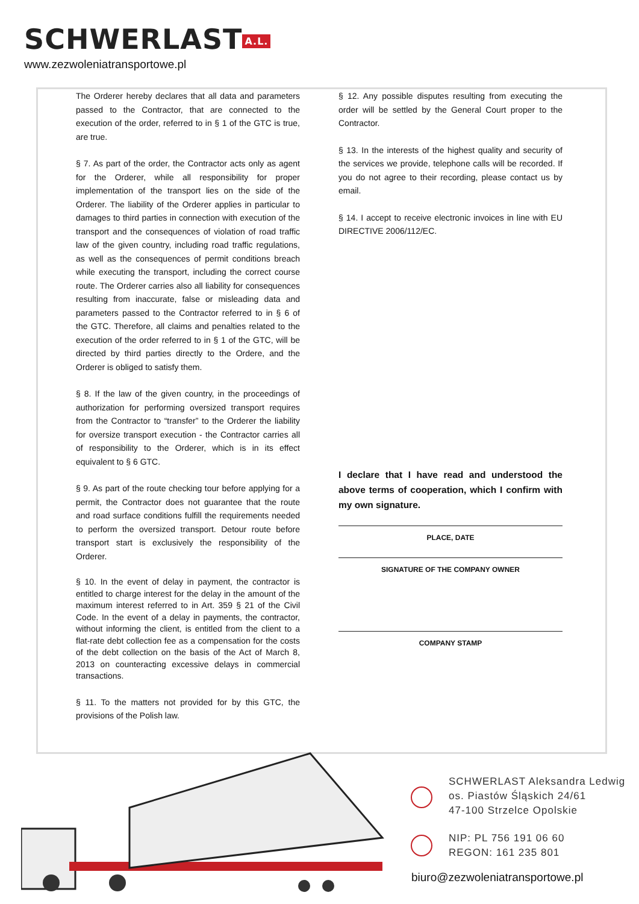SCHWERLAST A.L.
www.zezwoleniatransportowe.pl
The Orderer hereby declares that all data and parameters passed to the Contractor, that are connected to the execution of the order, referred to in § 1 of the GTC is true, are true.
§ 7. As part of the order, the Contractor acts only as agent for the Orderer, while all responsibility for proper implementation of the transport lies on the side of the Orderer. The liability of the Orderer applies in particular to damages to third parties in connection with execution of the transport and the consequences of violation of road traffic law of the given country, including road traffic regulations, as well as the consequences of permit conditions breach while executing the transport, including the correct course route. The Orderer carries also all liability for consequences resulting from inaccurate, false or misleading data and parameters passed to the Contractor referred to in § 6 of the GTC. Therefore, all claims and penalties related to the execution of the order referred to in § 1 of the GTC, will be directed by third parties directly to the Ordere, and the Orderer is obliged to satisfy them.
§ 8. If the law of the given country, in the proceedings of authorization for performing oversized transport requires from the Contractor to “transfer” to the Orderer the liability for oversize transport execution - the Contractor carries all of responsibility to the Orderer, which is in its effect equivalent to § 6 GTC.
§ 9. As part of the route checking tour before applying for a permit, the Contractor does not guarantee that the route and road surface conditions fulfill the requirements needed to perform the oversized transport. Detour route before transport start is exclusively the responsibility of the Orderer.
§ 10. In the event of delay in payment, the contractor is entitled to charge interest for the delay in the amount of the maximum interest referred to in Art. 359 § 21 of the Civil Code. In the event of a delay in payments, the contractor, without informing the client, is entitled from the client to a flat-rate debt collection fee as a compensation for the costs of the debt collection on the basis of the Act of March 8, 2013 on counteracting excessive delays in commercial transactions.
§ 11. To the matters not provided for by this GTC, the provisions of the Polish law.
§ 12. Any possible disputes resulting from executing the order will be settled by the General Court proper to the Contractor.
§ 13. In the interests of the highest quality and security of the services we provide, telephone calls will be recorded. If you do not agree to their recording, please contact us by email.
§ 14. I accept to receive electronic invoices in line with EU DIRECTIVE 2006/112/EC.
I declare that I have read and understood the above terms of cooperation, which I confirm with my own signature.
PLACE, DATE
SIGNATURE OF THE COMPANY OWNER
COMPANY STAMP
SCHWERLAST Aleksandra Ledwig
os. Piastów Śląskich 24/61
47-100 Strzelce Opolskie
NIP: PL 756 191 06 60
REGON: 161 235 801
biuro@zezwoleniatransportowe.pl